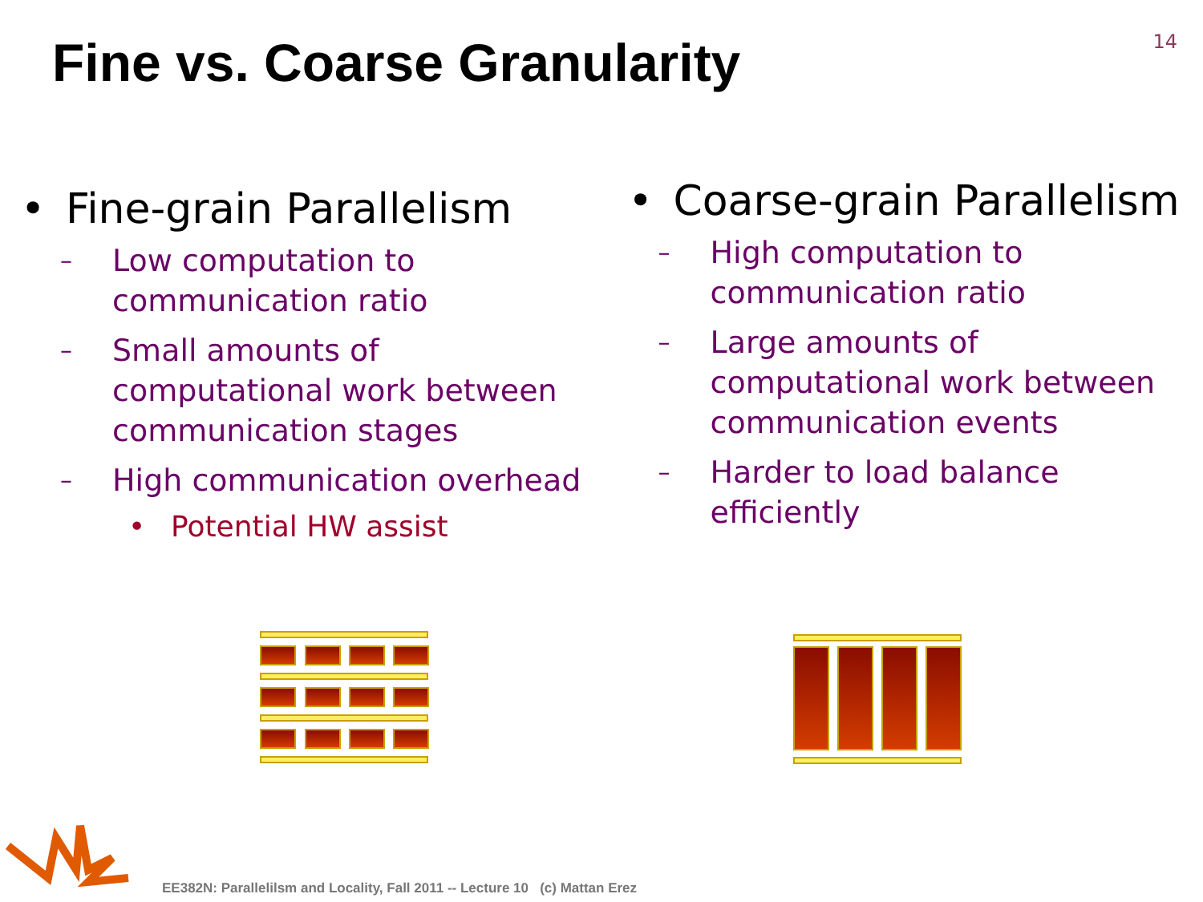14
Fine vs. Coarse Granularity
• Fine-grain Parallelism
– Low computation to communication ratio
– Small amounts of computational work between communication stages
– High communication overhead
• Potential HW assist
• Coarse-grain Parallelism
– High computation to communication ratio
– Large amounts of computational work between communication events
– Harder to load balance efficiently
EE382N: Parallelilsm and Locality, Fall 2011 -- Lecture 10 (c) Mattan Erez